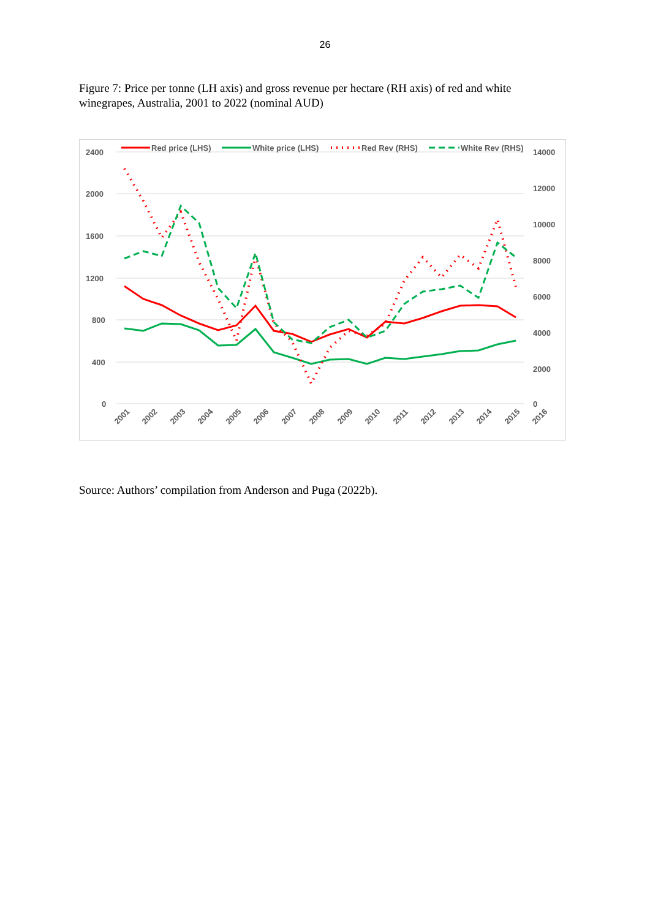26
Figure 7: Price per tonne (LH axis) and gross revenue per hectare (RH axis) of red and white winegrapes, Australia, 2001 to 2022 (nominal AUD)
2400
2000
1600
1200
800
400
0
14000
12000
10000
8000
6000
4000
2000
0
Red price (LHS)
White price (LHS)
Red Rev (RHS)
White Rev (RHS)
2001
2002
2003
2004
2005
2006
2007
2008
2009
2010
2011
2012
2013
2014
2015
2016
Source: Authors’ compilation from Anderson and Puga (2022b).